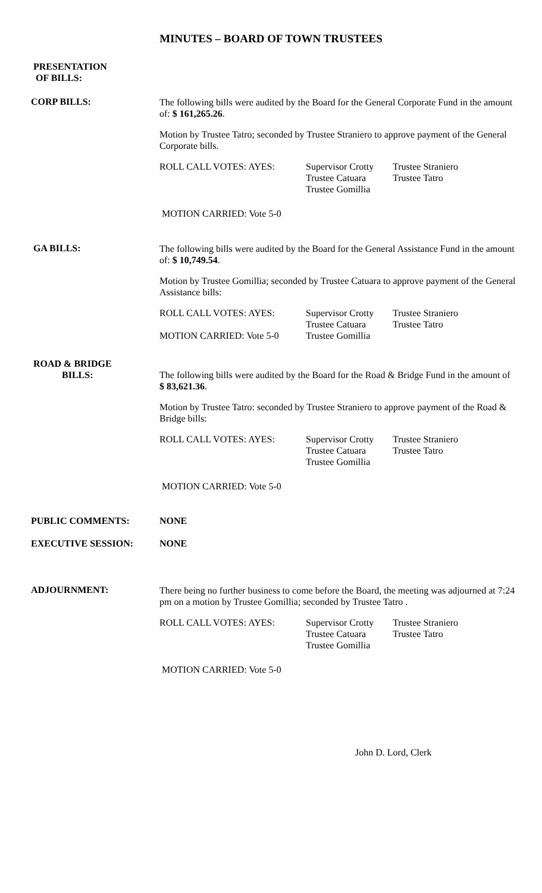MINUTES – BOARD OF TOWN TRUSTEES
PRESENTATION
OF BILLS:
CORP BILLS:
The following bills were audited by the Board for the General Corporate Fund in the amount of: $ 161,265.26.
Motion by Trustee Tatro; seconded by Trustee Straniero to approve payment of the General Corporate bills.
ROLL CALL VOTES: AYES: Supervisor Crotty
Trustee Catuara
Trustee Gomillia
Trustee Straniero
Trustee Tatro
MOTION CARRIED: Vote 5-0
GA BILLS:
The following bills were audited by the Board for the General Assistance Fund in the amount of: $ 10,749.54.
Motion by Trustee Gomillia; seconded by Trustee Catuara to approve payment of the General Assistance bills:
ROLL CALL VOTES: AYES:
MOTION CARRIED: Vote 5-0
Supervisor Crotty
Trustee Catuara
Trustee Gomillia
Trustee Straniero
Trustee Tatro
ROAD & BRIDGE
BILLS:
The following bills were audited by the Board for the Road & Bridge Fund in the amount of $ 83,621.36.
Motion by Trustee Tatro: seconded by Trustee Straniero to approve payment of the Road & Bridge bills:
ROLL CALL VOTES: AYES: Supervisor Crotty
Trustee Catuara
Trustee Gomillia
Trustee Straniero
Trustee Tatro
MOTION CARRIED: Vote 5-0
PUBLIC COMMENTS: NONE
EXECUTIVE SESSION: NONE
ADJOURNMENT:
There being no further business to come before the Board, the meeting was adjourned at 7:24 pm on a motion by Trustee Gomillia; seconded by Trustee Tatro .
ROLL CALL VOTES: AYES: Supervisor Crotty
Trustee Catuara
Trustee Gomillia
Trustee Straniero
Trustee Tatro
MOTION CARRIED: Vote 5-0
John D. Lord, Clerk